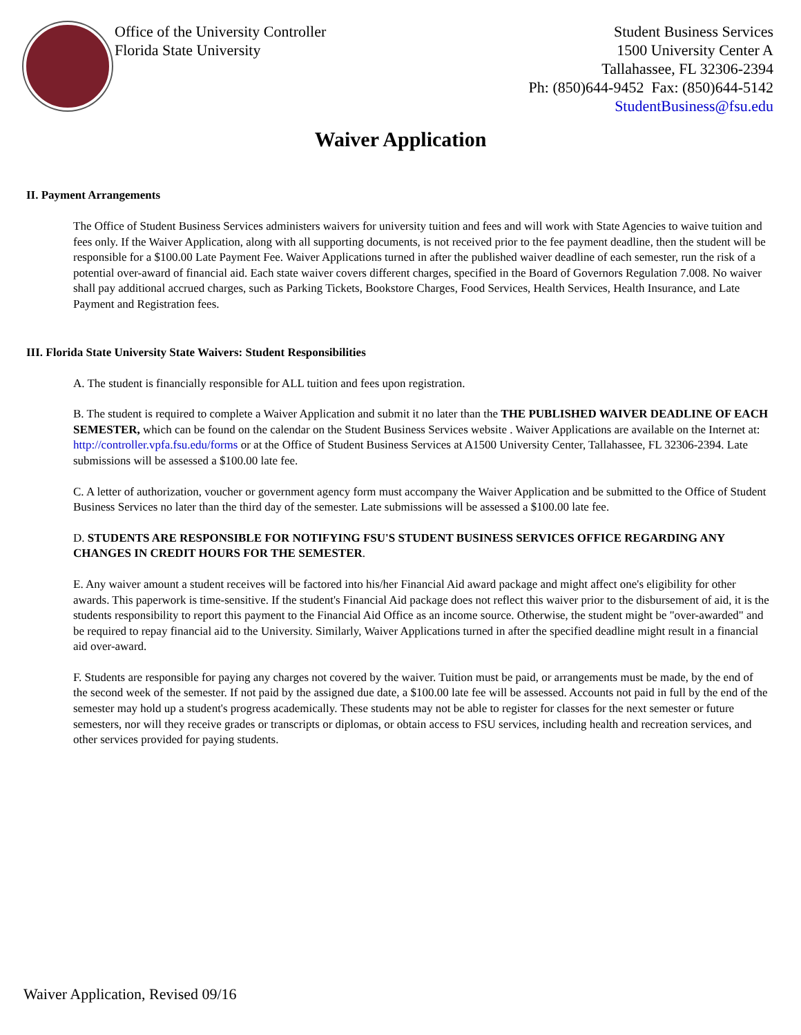Office of the University Controller
Florida State University
Student Business Services
1500 University Center A
Tallahassee, FL 32306-2394
Ph: (850)644-9452 Fax: (850)644-5142
StudentBusiness@fsu.edu
Waiver Application
II. Payment Arrangements
The Office of Student Business Services administers waivers for university tuition and fees and will work with State Agencies to waive tuition and fees only. If the Waiver Application, along with all supporting documents, is not received prior to the fee payment deadline, then the student will be responsible for a $100.00 Late Payment Fee. Waiver Applications turned in after the published waiver deadline of each semester, run the risk of a potential over-award of financial aid. Each state waiver covers different charges, specified in the Board of Governors Regulation 7.008. No waiver shall pay additional accrued charges, such as Parking Tickets, Bookstore Charges, Food Services, Health Services, Health Insurance, and Late Payment and Registration fees.
III. Florida State University State Waivers: Student Responsibilities
A. The student is financially responsible for ALL tuition and fees upon registration.
B. The student is required to complete a Waiver Application and submit it no later than the THE PUBLISHED WAIVER DEADLINE OF EACH SEMESTER, which can be found on the calendar on the Student Business Services website . Waiver Applications are available on the Internet at: http://controller.vpfa.fsu.edu/forms or at the Office of Student Business Services at A1500 University Center, Tallahassee, FL 32306-2394. Late submissions will be assessed a $100.00 late fee.
C. A letter of authorization, voucher or government agency form must accompany the Waiver Application and be submitted to the Office of Student Business Services no later than the third day of the semester. Late submissions will be assessed a $100.00 late fee.
D. STUDENTS ARE RESPONSIBLE FOR NOTIFYING FSU'S STUDENT BUSINESS SERVICES OFFICE REGARDING ANY CHANGES IN CREDIT HOURS FOR THE SEMESTER.
E. Any waiver amount a student receives will be factored into his/her Financial Aid award package and might affect one's eligibility for other awards. This paperwork is time-sensitive. If the student's Financial Aid package does not reflect this waiver prior to the disbursement of aid, it is the students responsibility to report this payment to the Financial Aid Office as an income source. Otherwise, the student might be "over-awarded" and be required to repay financial aid to the University. Similarly, Waiver Applications turned in after the specified deadline might result in a financial aid over-award.
F. Students are responsible for paying any charges not covered by the waiver. Tuition must be paid, or arrangements must be made, by the end of the second week of the semester. If not paid by the assigned due date, a $100.00 late fee will be assessed. Accounts not paid in full by the end of the semester may hold up a student's progress academically. These students may not be able to register for classes for the next semester or future semesters, nor will they receive grades or transcripts or diplomas, or obtain access to FSU services, including health and recreation services, and other services provided for paying students.
Waiver Application, Revised 09/16